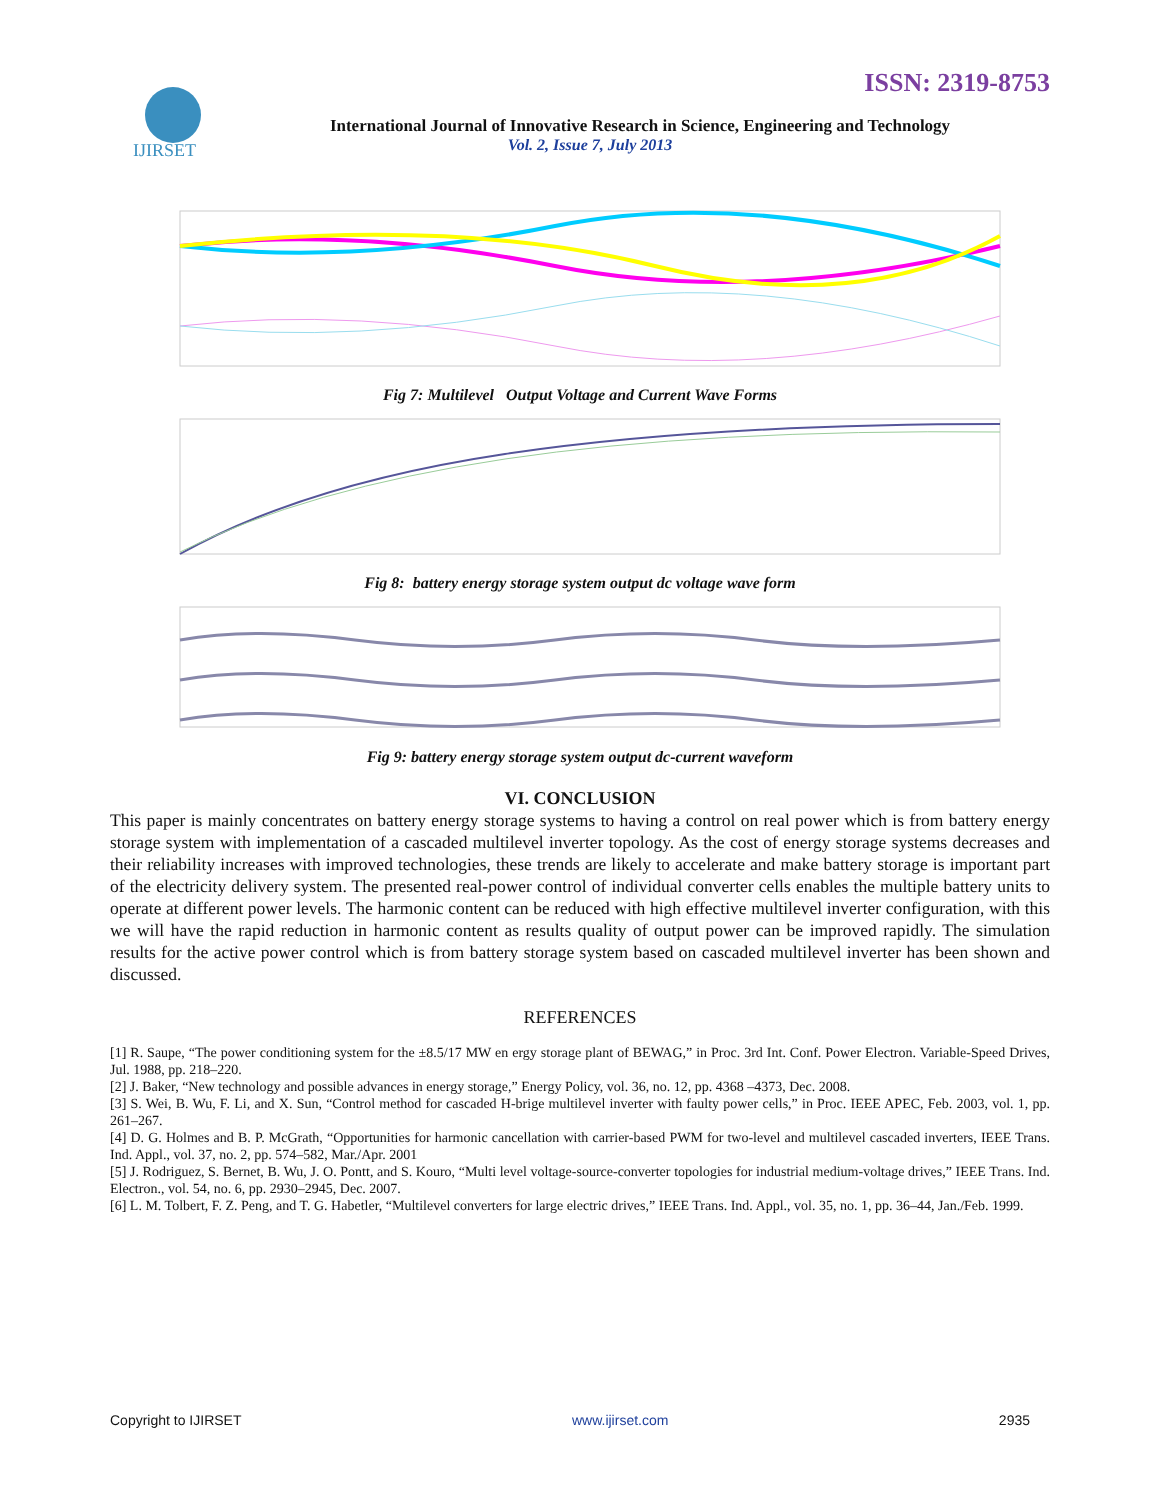ISSN: 2319-8753
IJIRSET
International Journal of Innovative Research in Science, Engineering and Technology
Vol. 2, Issue 7, July 2013
Fig 7: Multilevel Output Voltage and Current Wave Forms
Fig 8: battery energy storage system output dc voltage wave form
Fig 9: battery energy storage system output dc-current waveform
VI. CONCLUSION
This paper is mainly concentrates on battery energy storage systems to having a control on real power which is from battery energy storage system with implementation of a cascaded multilevel inverter topology. As the cost of energy storage systems decreases and their reliability increases with improved technologies, these trends are likely to accelerate and make battery storage is important part of the electricity delivery system. The presented real-power control of individual converter cells enables the multiple battery units to operate at different power levels. The harmonic content can be reduced with high effective multilevel inverter configuration, with this we will have the rapid reduction in harmonic content as results quality of output power can be improved rapidly. The simulation results for the active power control which is from battery storage system based on cascaded multilevel inverter has been shown and discussed.
REFERENCES
[1] R. Saupe, “The power conditioning system for the ±8.5/17 MW en ergy storage plant of BEWAG,” in Proc. 3rd Int. Conf. Power Electron. Variable-Speed Drives, Jul. 1988, pp. 218–220.
[2] J. Baker, “New technology and possible advances in energy storage,” Energy Policy, vol. 36, no. 12, pp. 4368 –4373, Dec. 2008.
[3] S. Wei, B. Wu, F. Li, and X. Sun, “Control method for cascaded H-brige multilevel inverter with faulty power cells,” in Proc. IEEE APEC, Feb. 2003, vol. 1, pp. 261–267.
[4] D. G. Holmes and B. P. McGrath, “Opportunities for harmonic cancellation with carrier-based PWM for two-level and multilevel cascaded inverters, IEEE Trans. Ind. Appl., vol. 37, no. 2, pp. 574–582, Mar./Apr. 2001
[5] J. Rodriguez, S. Bernet, B. Wu, J. O. Pontt, and S. Kouro, “Multi level voltage-source-converter topologies for industrial medium-voltage drives,” IEEE Trans. Ind. Electron., vol. 54, no. 6, pp. 2930–2945, Dec. 2007.
[6] L. M. Tolbert, F. Z. Peng, and T. G. Habetler, “Multilevel converters for large electric drives,” IEEE Trans. Ind. Appl., vol. 35, no. 1, pp. 36–44, Jan./Feb. 1999.
Copyright to IJIRSET www.ijirset.com 2935